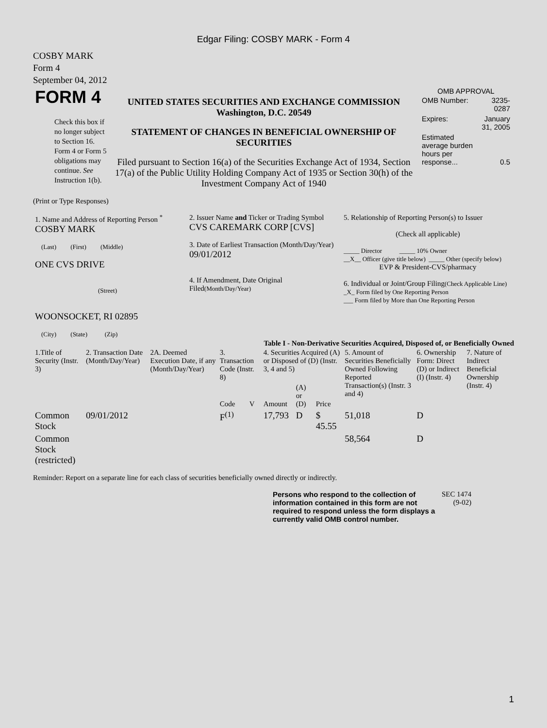Edgar Filing: COSBY MARK - Form 4
COSBY MARK
Form 4
September 04, 2012
| FORM 4 Check this box if no longer subject to Section 16. Form 4 or Form 5 obligations may continue. See Instruction 1(b). | UNITED STATES SECURITIES AND EXCHANGE COMMISSION Washington, D.C. 20549 STATEMENT OF CHANGES IN BENEFICIAL OWNERSHIP OF SECURITIES Filed pursuant to Section 16(a) of the Securities Exchange Act of 1934, Section 17(a) of the Public Utility Holding Company Act of 1935 or Section 30(h) of the Investment Company Act of 1940 | OMB APPROVAL / OMB Number: / 3235-0287 / / Expires: / January 31, 2005 / / Estimated average burden hours per response... / 0.5 / |
(Print or Type Responses)
| 1. Name and Address of Reporting Person <sup>*</sup> COSBY MARK (Last) (First) (Middle) ONE CVS DRIVE (Street) WOONSOCKET, RI 02895 (City) (State) (Zip) | 2. Issuer Name and Ticker or Trading Symbol CVS CAREMARK CORP [CVS] 3. Date of Earliest Transaction (Month/Day/Year) 09/01/2012 4. If Amendment, Date Original Filed (Month/Day/Year) | 5. Relationship of Reporting Person(s) to Issuer (Check all applicable) _____ Director _____ 10% Owner __X__ Officer (give title below) _____ Other (specify below) EVP & President-CVS/pharmacy 6. Individual or Joint/Group Filing (Check Applicable Line) _X_ Form filed by One Reporting Person ___ Form filed by More than One Reporting Person |
Table I - Non-Derivative Securities Acquired, Disposed of, or Beneficially Owned
| 1.Title of Security (Instr. 3) | 2. Transaction Date (Month/Day/Year) | 2A. Deemed Execution Date, if any (Month/Day/Year) | 3. Transaction Code (Instr. 8) | | 4. Securities Acquired (A) or Disposed of (D) (Instr. 3, 4 and 5) | | | 5. Amount of Securities Beneficially Owned Following Reported Transaction(s) (Instr. 3 and 4) | 6. Ownership Form: Direct (D) or Indirect (I) (Instr. 4) | 7. Nature of Indirect Beneficial Ownership (Instr. 4) |
| --- | --- | --- | --- | --- | --- | --- | --- | --- | --- | --- |
| | | | Code | V | Amount | (A) or (D) | Price | | | |
| Common Stock | 09/01/2012 | | F<sup>(1)</sup> | | 17,793 | D | $ 45.55 | 51,018 | D | |
| Common Stock (restricted) | | | | | | | | 58,564 | D | |
Reminder: Report on a separate line for each class of securities beneficially owned directly or indirectly.
| Persons who respond to the collection of information contained in this form are not required to respond unless the form displays a currently valid OMB control number. | SEC 1474 (9-02) |
1